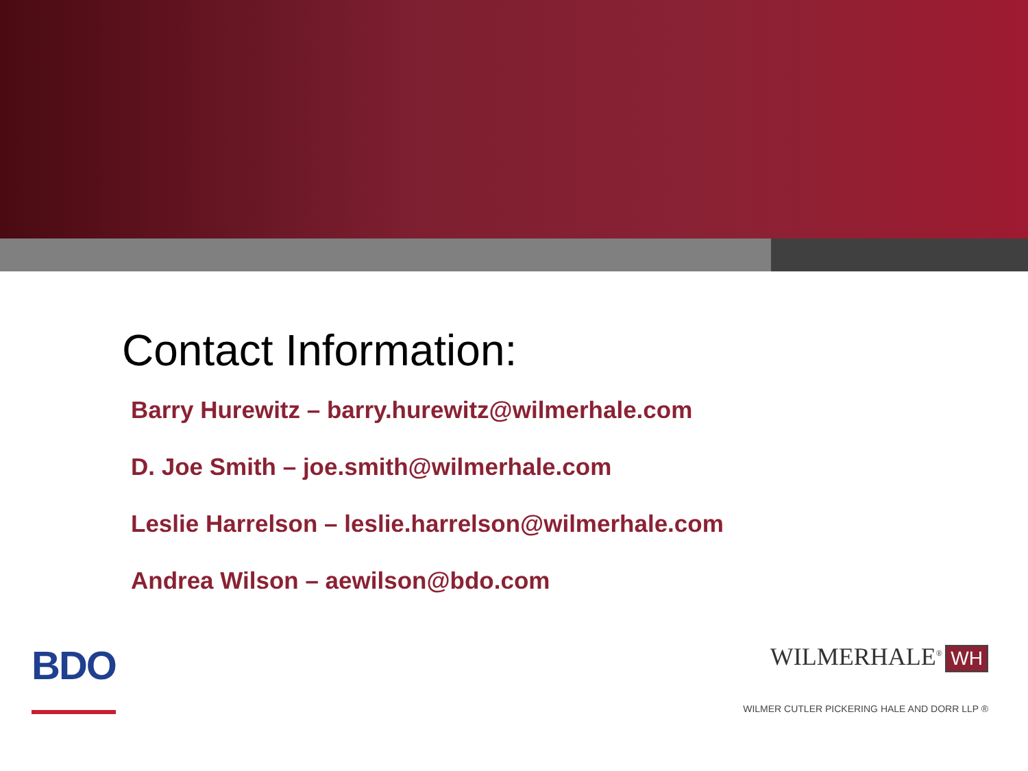Contact Information:
Barry Hurewitz – barry.hurewitz@wilmerhale.com
D. Joe Smith – joe.smith@wilmerhale.com
Leslie Harrelson – leslie.harrelson@wilmerhale.com
Andrea Wilson – aewilson@bdo.com
BDO
WILMERHALE<sup>®</sup> WH
WILMER CUTLER PICKERING HALE AND DORR LLP ®